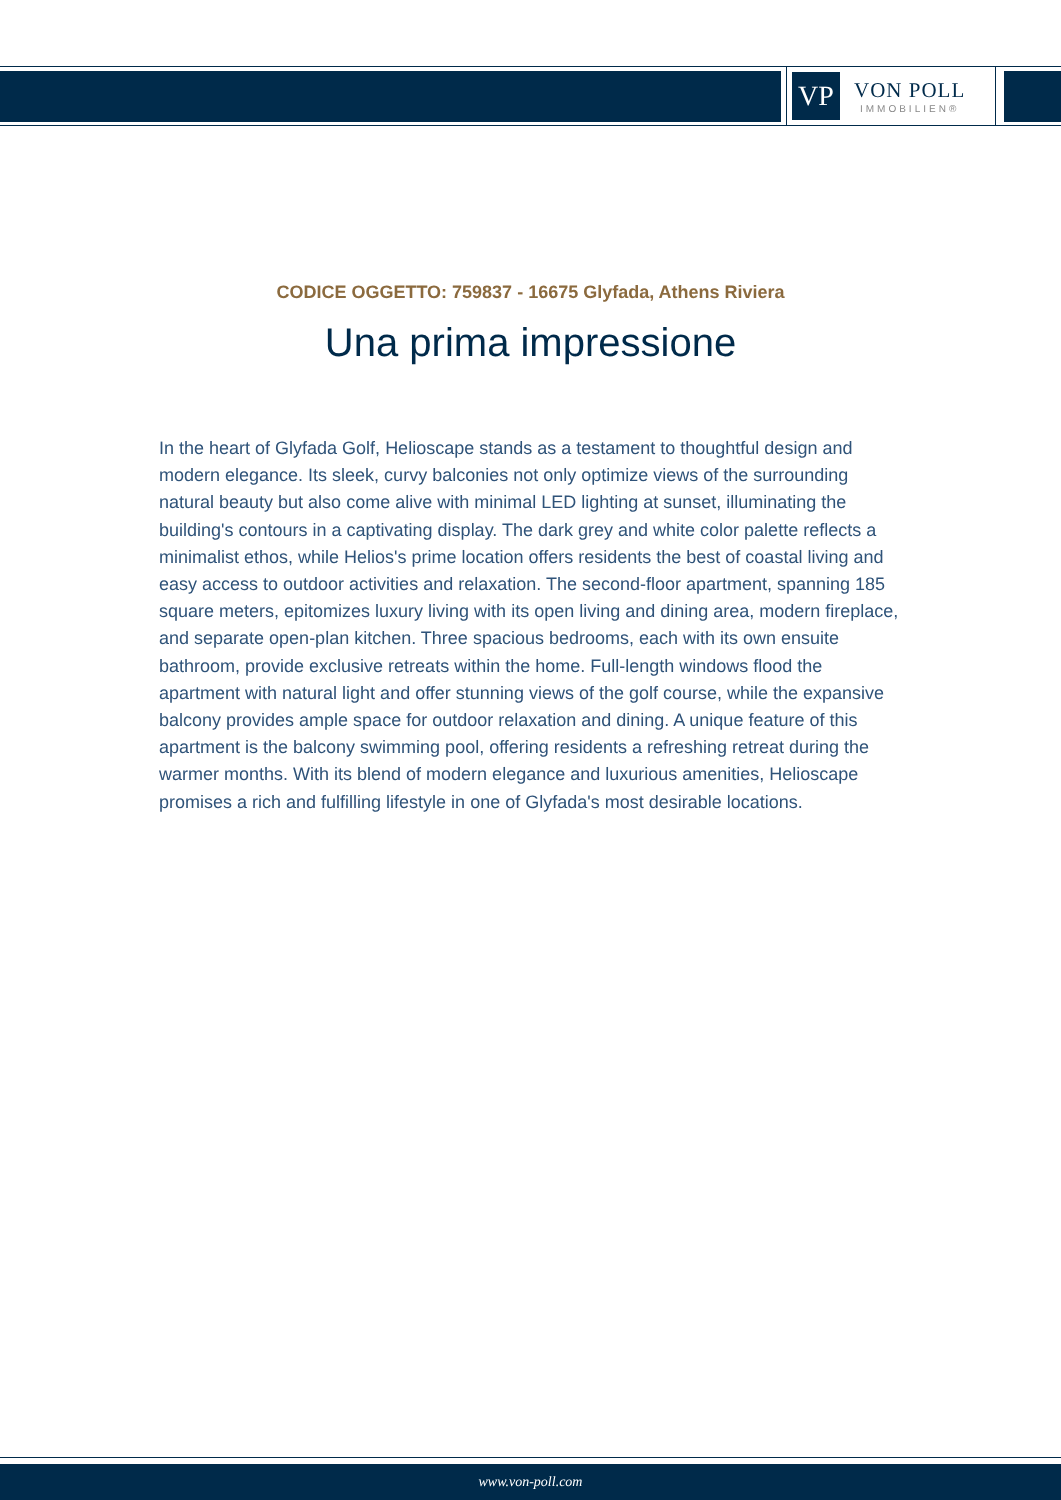VP
VON POLL
IMMOBILIEN®
CODICE OGGETTO: 759837 - 16675 Glyfada, Athens Riviera
Una prima impressione
In the heart of Glyfada Golf, Helioscape stands as a testament to thoughtful design and modern elegance. Its sleek, curvy balconies not only optimize views of the surrounding natural beauty but also come alive with minimal LED lighting at sunset, illuminating the building's contours in a captivating display. The dark grey and white color palette reflects a minimalist ethos, while Helios's prime location offers residents the best of coastal living and easy access to outdoor activities and relaxation. The second-floor apartment, spanning 185 square meters, epitomizes luxury living with its open living and dining area, modern fireplace, and separate open-plan kitchen. Three spacious bedrooms, each with its own ensuite bathroom, provide exclusive retreats within the home. Full-length windows flood the apartment with natural light and offer stunning views of the golf course, while the expansive balcony provides ample space for outdoor relaxation and dining. A unique feature of this apartment is the balcony swimming pool, offering residents a refreshing retreat during the warmer months. With its blend of modern elegance and luxurious amenities, Helioscape promises a rich and fulfilling lifestyle in one of Glyfada's most desirable locations.
www.von-poll.com